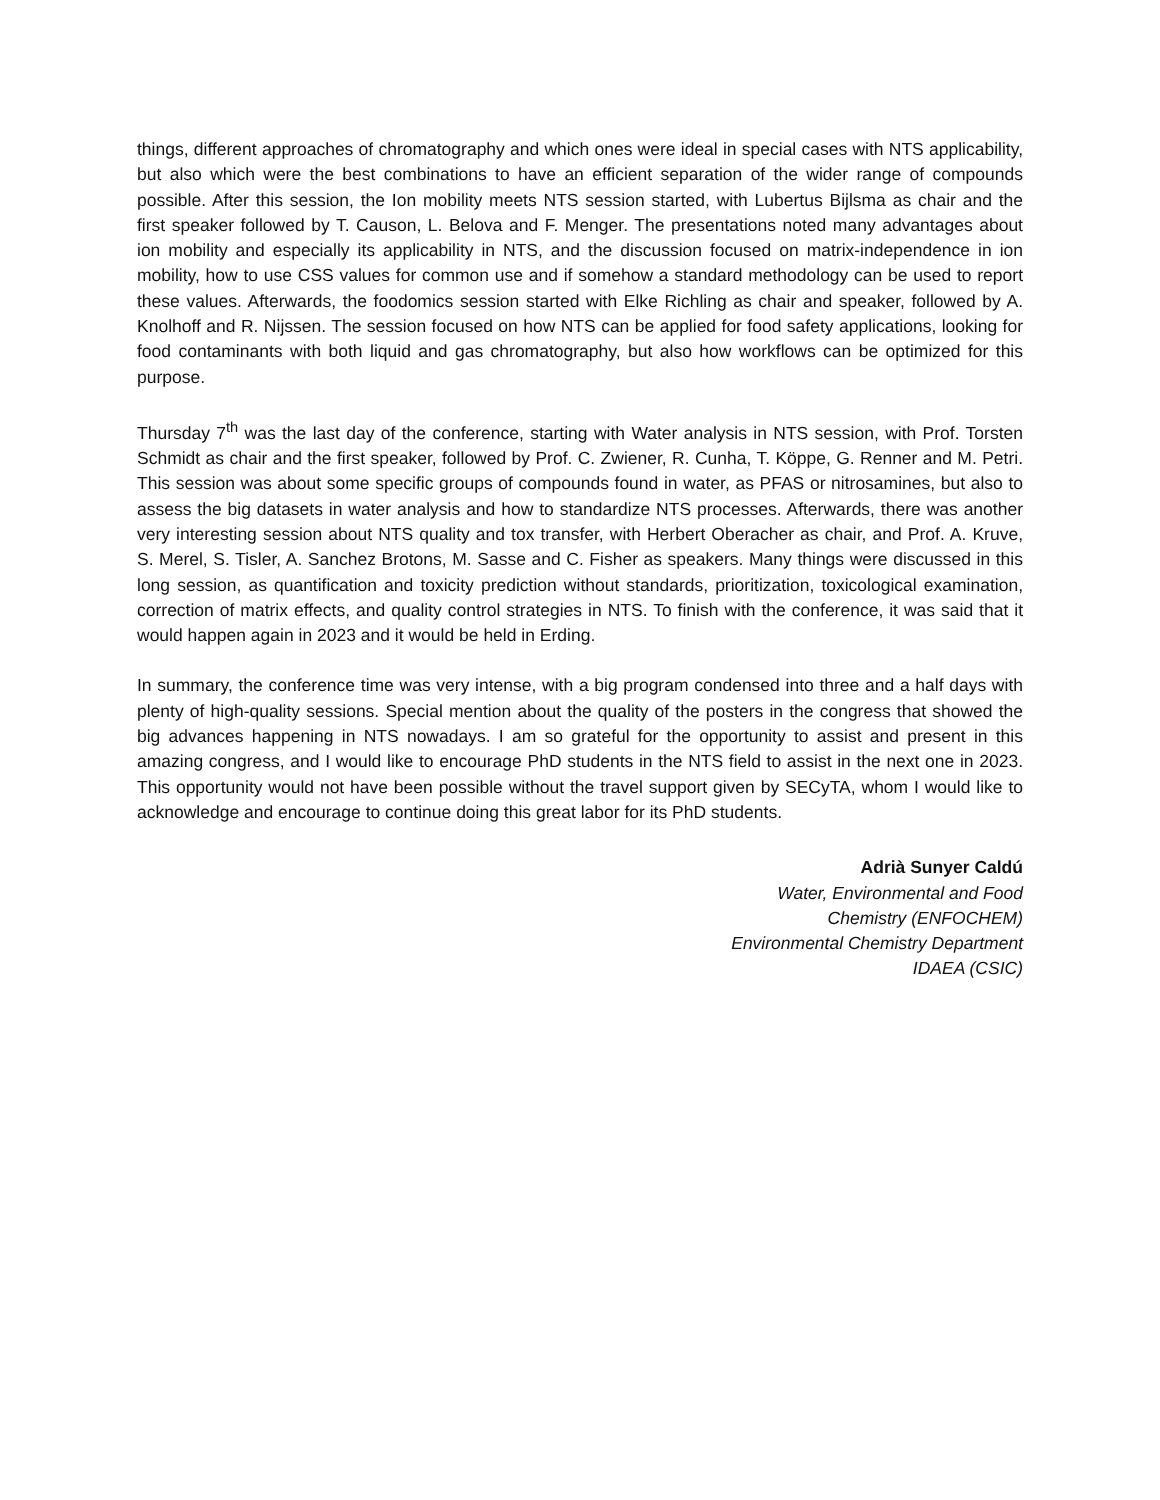things, different approaches of chromatography and which ones were ideal in special cases with NTS applicability, but also which were the best combinations to have an efficient separation of the wider range of compounds possible. After this session, the Ion mobility meets NTS session started, with Lubertus Bijlsma as chair and the first speaker followed by T. Causon, L. Belova and F. Menger. The presentations noted many advantages about ion mobility and especially its applicability in NTS, and the discussion focused on matrix-independence in ion mobility, how to use CSS values for common use and if somehow a standard methodology can be used to report these values. Afterwards, the foodomics session started with Elke Richling as chair and speaker, followed by A. Knolhoff and R. Nijssen. The session focused on how NTS can be applied for food safety applications, looking for food contaminants with both liquid and gas chromatography, but also how workflows can be optimized for this purpose.
Thursday 7<sup>th</sup> was the last day of the conference, starting with Water analysis in NTS session, with Prof. Torsten Schmidt as chair and the first speaker, followed by Prof. C. Zwiener, R. Cunha, T. Köppe, G. Renner and M. Petri. This session was about some specific groups of compounds found in water, as PFAS or nitrosamines, but also to assess the big datasets in water analysis and how to standardize NTS processes. Afterwards, there was another very interesting session about NTS quality and tox transfer, with Herbert Oberacher as chair, and Prof. A. Kruve, S. Merel, S. Tisler, A. Sanchez Brotons, M. Sasse and C. Fisher as speakers. Many things were discussed in this long session, as quantification and toxicity prediction without standards, prioritization, toxicological examination, correction of matrix effects, and quality control strategies in NTS. To finish with the conference, it was said that it would happen again in 2023 and it would be held in Erding.
In summary, the conference time was very intense, with a big program condensed into three and a half days with plenty of high-quality sessions. Special mention about the quality of the posters in the congress that showed the big advances happening in NTS nowadays. I am so grateful for the opportunity to assist and present in this amazing congress, and I would like to encourage PhD students in the NTS field to assist in the next one in 2023. This opportunity would not have been possible without the travel support given by SECyTA, whom I would like to acknowledge and encourage to continue doing this great labor for its PhD students.
Adrià Sunyer Caldú
Water, Environmental and Food
Chemistry (ENFOCHEM)
Environmental Chemistry Department
IDAEA (CSIC)